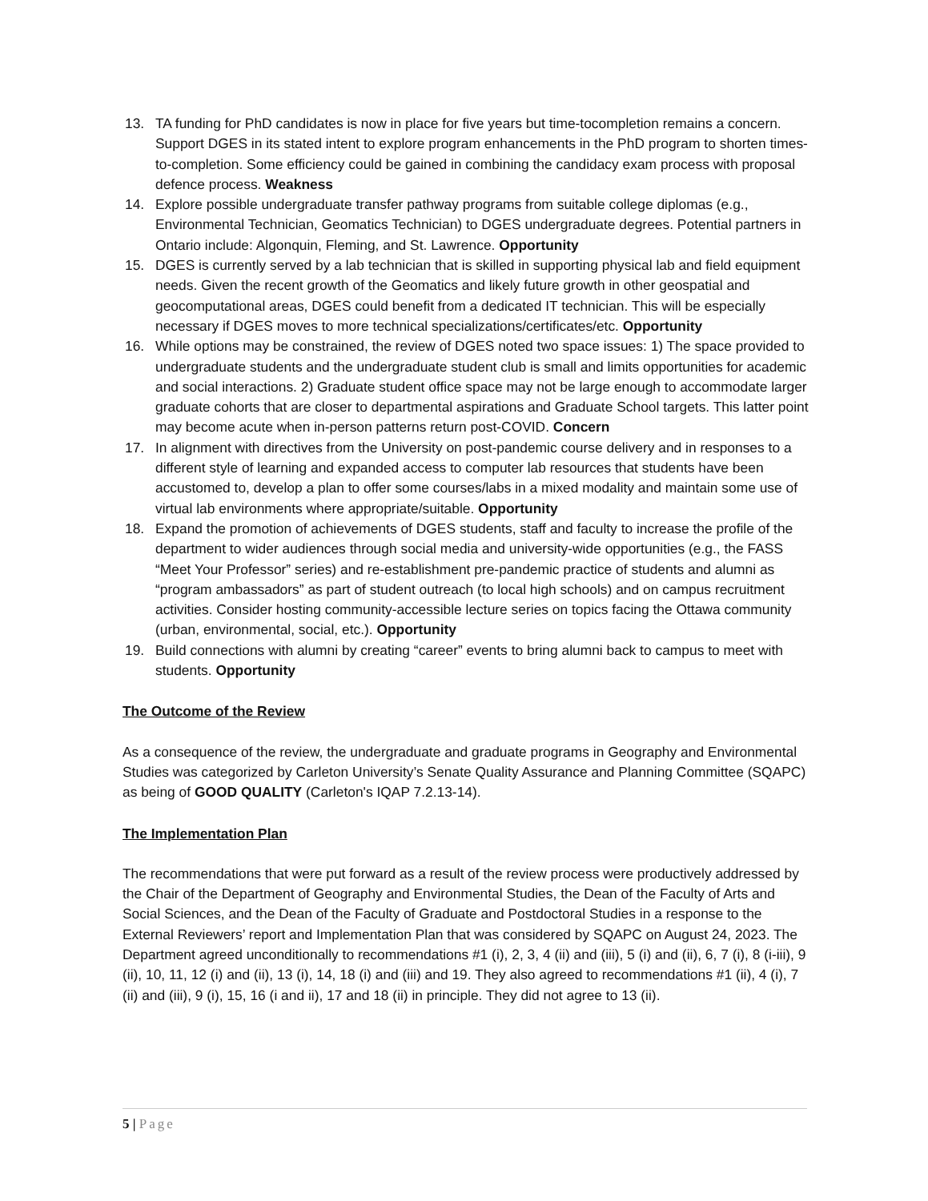13. TA funding for PhD candidates is now in place for five years but time-tocompletion remains a concern. Support DGES in its stated intent to explore program enhancements in the PhD program to shorten times-to-completion. Some efficiency could be gained in combining the candidacy exam process with proposal defence process. Weakness
14. Explore possible undergraduate transfer pathway programs from suitable college diplomas (e.g., Environmental Technician, Geomatics Technician) to DGES undergraduate degrees. Potential partners in Ontario include: Algonquin, Fleming, and St. Lawrence. Opportunity
15. DGES is currently served by a lab technician that is skilled in supporting physical lab and field equipment needs. Given the recent growth of the Geomatics and likely future growth in other geospatial and geocomputational areas, DGES could benefit from a dedicated IT technician. This will be especially necessary if DGES moves to more technical specializations/certificates/etc. Opportunity
16. While options may be constrained, the review of DGES noted two space issues: 1) The space provided to undergraduate students and the undergraduate student club is small and limits opportunities for academic and social interactions. 2) Graduate student office space may not be large enough to accommodate larger graduate cohorts that are closer to departmental aspirations and Graduate School targets. This latter point may become acute when in-person patterns return post-COVID. Concern
17. In alignment with directives from the University on post-pandemic course delivery and in responses to a different style of learning and expanded access to computer lab resources that students have been accustomed to, develop a plan to offer some courses/labs in a mixed modality and maintain some use of virtual lab environments where appropriate/suitable. Opportunity
18. Expand the promotion of achievements of DGES students, staff and faculty to increase the profile of the department to wider audiences through social media and university-wide opportunities (e.g., the FASS “Meet Your Professor” series) and re-establishment pre-pandemic practice of students and alumni as “program ambassadors” as part of student outreach (to local high schools) and on campus recruitment activities. Consider hosting community-accessible lecture series on topics facing the Ottawa community (urban, environmental, social, etc.). Opportunity
19. Build connections with alumni by creating “career” events to bring alumni back to campus to meet with students. Opportunity
The Outcome of the Review
As a consequence of the review, the undergraduate and graduate programs in Geography and Environmental Studies was categorized by Carleton University’s Senate Quality Assurance and Planning Committee (SQAPC) as being of GOOD QUALITY (Carleton's IQAP 7.2.13-14).
The Implementation Plan
The recommendations that were put forward as a result of the review process were productively addressed by the Chair of the Department of Geography and Environmental Studies, the Dean of the Faculty of Arts and Social Sciences, and the Dean of the Faculty of Graduate and Postdoctoral Studies in a response to the External Reviewers’ report and Implementation Plan that was considered by SQAPC on August 24, 2023. The Department agreed unconditionally to recommendations #1 (i), 2, 3, 4 (ii) and (iii), 5 (i) and (ii), 6, 7 (i), 8 (i-iii), 9 (ii), 10, 11, 12 (i) and (ii), 13 (i), 14, 18 (i) and (iii) and 19. They also agreed to recommendations #1 (ii), 4 (i), 7 (ii) and (iii), 9 (i), 15, 16 (i and ii), 17 and 18 (ii) in principle. They did not agree to 13 (ii).
5 | Page